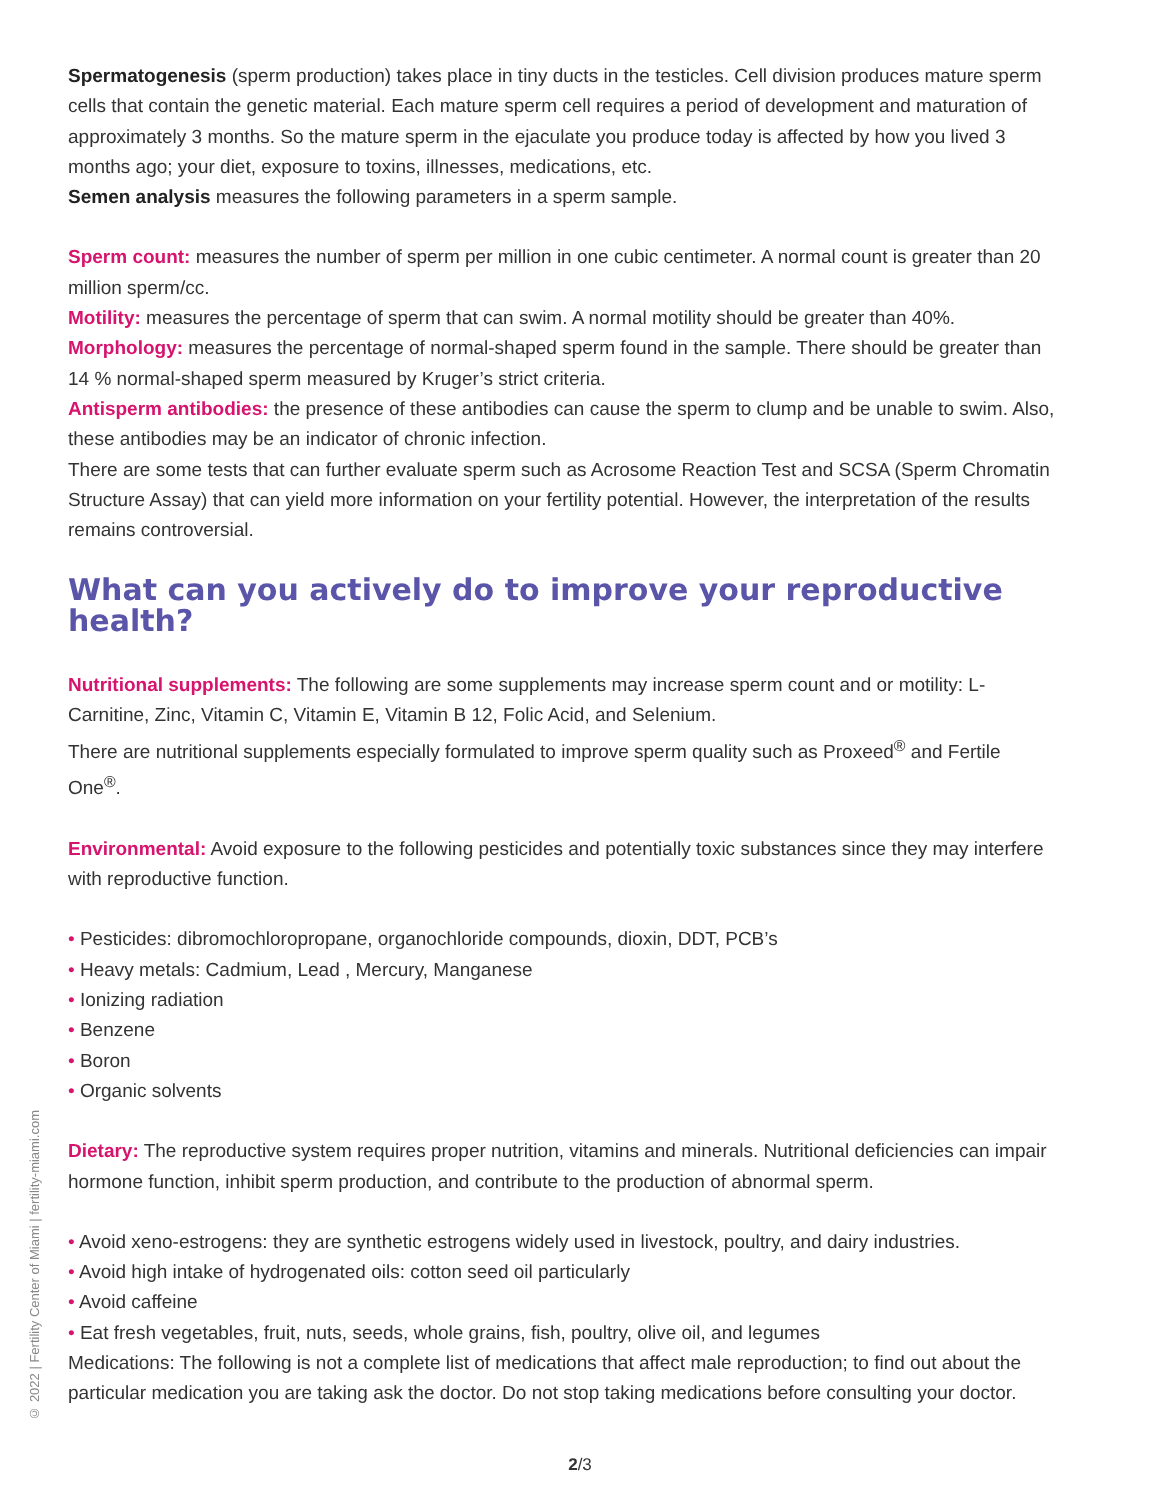Spermatogenesis (sperm production) takes place in tiny ducts in the testicles. Cell division produces mature sperm cells that contain the genetic material. Each mature sperm cell requires a period of development and maturation of approximately 3 months. So the mature sperm in the ejaculate you produce today is affected by how you lived 3 months ago; your diet, exposure to toxins, illnesses, medications, etc.
Semen analysis measures the following parameters in a sperm sample.
Sperm count: measures the number of sperm per million in one cubic centimeter. A normal count is greater than 20 million sperm/cc.
Motility: measures the percentage of sperm that can swim. A normal motility should be greater than 40%.
Morphology: measures the percentage of normal-shaped sperm found in the sample. There should be greater than 14 % normal-shaped sperm measured by Kruger’s strict criteria.
Antisperm antibodies: the presence of these antibodies can cause the sperm to clump and be unable to swim. Also, these antibodies may be an indicator of chronic infection.
There are some tests that can further evaluate sperm such as Acrosome Reaction Test and SCSA (Sperm Chromatin Structure Assay) that can yield more information on your fertility potential. However, the interpretation of the results remains controversial.
What can you actively do to improve your reproductive health?
Nutritional supplements: The following are some supplements may increase sperm count and or motility: L-Carnitine, Zinc, Vitamin C, Vitamin E, Vitamin B 12, Folic Acid, and Selenium.
There are nutritional supplements especially formulated to improve sperm quality such as Proxeed<sup>®</sup> and Fertile One<sup>®</sup>.
Environmental: Avoid exposure to the following pesticides and potentially toxic substances since they may interfere with reproductive function.
• Pesticides: dibromochloropropane, organochloride compounds, dioxin, DDT, PCB’s
• Heavy metals: Cadmium, Lead , Mercury, Manganese
• Ionizing radiation
• Benzene
• Boron
• Organic solvents
Dietary: The reproductive system requires proper nutrition, vitamins and minerals. Nutritional deficiencies can impair hormone function, inhibit sperm production, and contribute to the production of abnormal sperm.
• Avoid xeno-estrogens: they are synthetic estrogens widely used in livestock, poultry, and dairy industries.
• Avoid high intake of hydrogenated oils: cotton seed oil particularly
• Avoid caffeine
• Eat fresh vegetables, fruit, nuts, seeds, whole grains, fish, poultry, olive oil, and legumes
Medications: The following is not a complete list of medications that affect male reproduction; to find out about the particular medication you are taking ask the doctor. Do not stop taking medications before consulting your doctor.
© 2022 | Fertility Center of Miami | fertility-miami.com
2/3